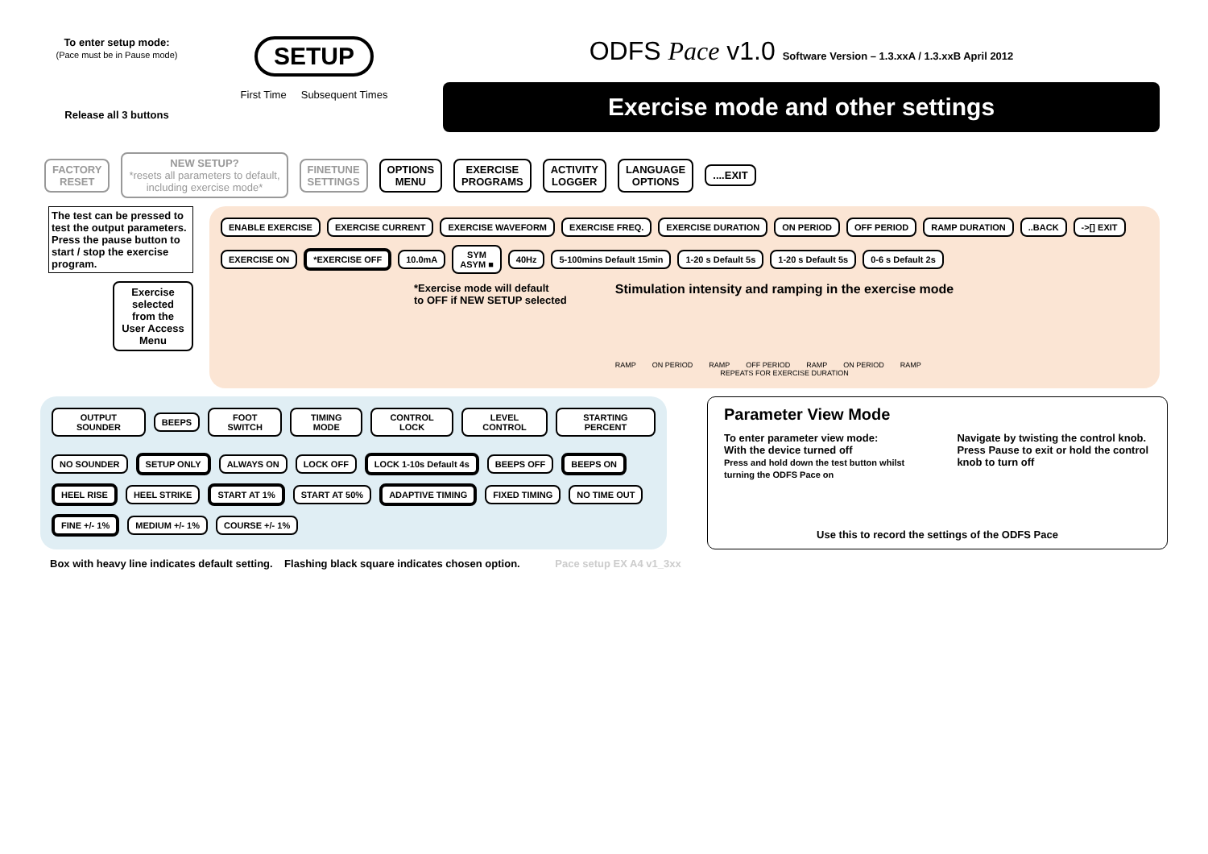To enter setup mode:
(Pace must be in Pause mode)
Release all 3 buttons
SETUP
First Time Subsequent Times
ODFS Pace v1.0 Software Version – 1.3.xxA / 1.3.xxB April 2012
Exercise mode and other settings
FACTORY
RESET
NEW SETUP?
*resets all parameters to default,
including exercise mode*
FINETUNE
SETTINGS
OPTIONS
MENU
EXERCISE
PROGRAMS
ACTIVITY
LOGGER
LANGUAGE
OPTIONS
....EXIT
The test can be pressed to test the output parameters.
Press the pause button to start / stop the exercise program.
Exercise selected from the User Access Menu
ENABLE EXERCISE EXERCISE CURRENT EXERCISE WAVEFORM EXERCISE FREQ. EXERCISE DURATION ON PERIOD OFF PERIOD RAMP DURATION ..BACK ->[] EXIT
EXERCISE ON *EXERCISE OFF 10.0mA
SYM
ASYM ■
40Hz 5-100mins Default 15min 1-20 s Default 5s 1-20 s Default 5s 0-6 s Default 2s
*Exercise mode will default
to OFF if NEW SETUP selected
Stimulation intensity and ramping in the exercise mode
RAMP ON PERIOD RAMP OFF PERIOD RAMP ON PERIOD RAMP
REPEATS FOR EXERCISE DURATION
OUTPUT SOUNDER BEEPS FOOT SWITCH TIMING MODE CONTROL LOCK LEVEL CONTROL STARTING PERCENT
NO SOUNDER
SETUP ONLY
ALWAYS ON
LOCK OFF
LOCK 1-10s Default 4s
BEEPS OFF
BEEPS ON
HEEL RISE
HEEL STRIKE
START AT 1%
START AT 50%
ADAPTIVE TIMING
FIXED TIMING
NO TIME OUT
FINE +/- 1%
MEDIUM +/- 1%
COURSE +/- 1%
Parameter View Mode
To enter parameter view mode:
With the device turned off
Press and hold down the test button whilst turning the ODFS Pace on
Navigate by twisting the control knob.
Press Pause to exit or hold the control knob to turn off
Use this to record the settings of the ODFS Pace
Box with heavy line indicates default setting. Flashing black square indicates chosen option. Pace setup EX A4 v1_3xx